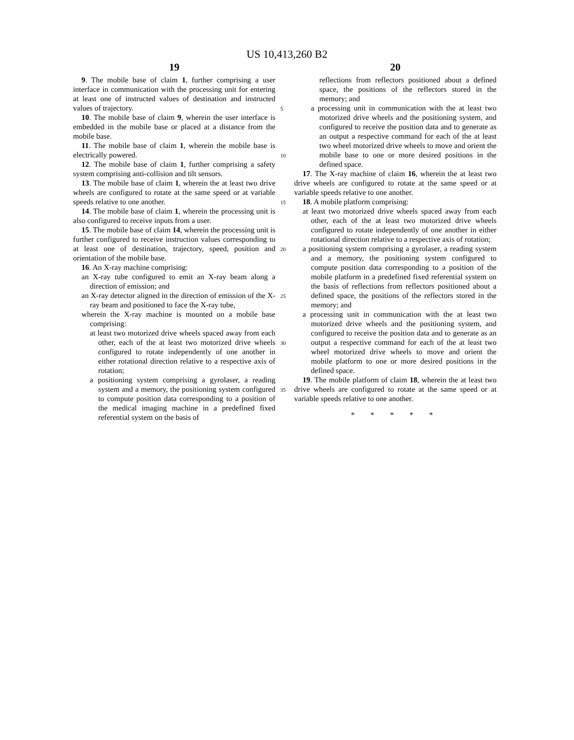US 10,413,260 B2
19
9. The mobile base of claim 1, further comprising a user interface in communication with the processing unit for entering at least one of instructed values of destination and instructed values of trajectory.
10. The mobile base of claim 9, wherein the user interface is embedded in the mobile base or placed at a distance from the mobile base.
11. The mobile base of claim 1, wherein the mobile base is electrically powered.
12. The mobile base of claim 1, further comprising a safety system comprising anti-collision and tilt sensors.
13. The mobile base of claim 1, wherein the at least two drive wheels are configured to rotate at the same speed or at variable speeds relative to one another.
14. The mobile base of claim 1, wherein the processing unit is also configured to receive inputs from a user.
15. The mobile base of claim 14, wherein the processing unit is further configured to receive instruction values corresponding to at least one of destination, trajectory, speed, position and orientation of the mobile base.
16. An X-ray machine comprising:
an X-ray tube configured to emit an X-ray beam along a direction of emission; and
an X-ray detector aligned in the direction of emission of the X-ray beam and positioned to face the X-ray tube,
wherein the X-ray machine is mounted on a mobile base comprising:
at least two motorized drive wheels spaced away from each other, each of the at least two motorized drive wheels configured to rotate independently of one another in either rotational direction relative to a respective axis of rotation;
a positioning system comprising a gyrolaser, a reading system and a memory, the positioning system configured to compute position data corresponding to a position of the medical imaging machine in a predefined fixed referential system on the basis of
5
10
15
20
25
30
35
20
reflections from reflectors positioned about a defined space, the positions of the reflectors stored in the memory; and
a processing unit in communication with the at least two motorized drive wheels and the positioning system, and configured to receive the position data and to generate as an output a respective command for each of the at least two wheel motorized drive wheels to move and orient the mobile base to one or more desired positions in the defined space.
17. The X-ray machine of claim 16, wherein the at least two drive wheels are configured to rotate at the same speed or at variable speeds relative to one another.
18. A mobile platform comprising:
at least two motorized drive wheels spaced away from each other, each of the at least two motorized drive wheels configured to rotate independently of one another in either rotational direction relative to a respective axis of rotation;
a positioning system comprising a gyrolaser, a reading system and a memory, the positioning system configured to compute position data corresponding to a position of the mobile platform in a predefined fixed referential system on the basis of reflections from reflectors positioned about a defined space, the positions of the reflectors stored in the memory; and
a processing unit in communication with the at least two motorized drive wheels and the positioning system, and configured to receive the position data and to generate as an output a respective command for each of the at least two wheel motorized drive wheels to move and orient the mobile platform to one or more desired positions in the defined space.
19. The mobile platform of claim 18, wherein the at least two drive wheels are configured to rotate at the same speed or at variable speeds relative to one another.
* * * * *